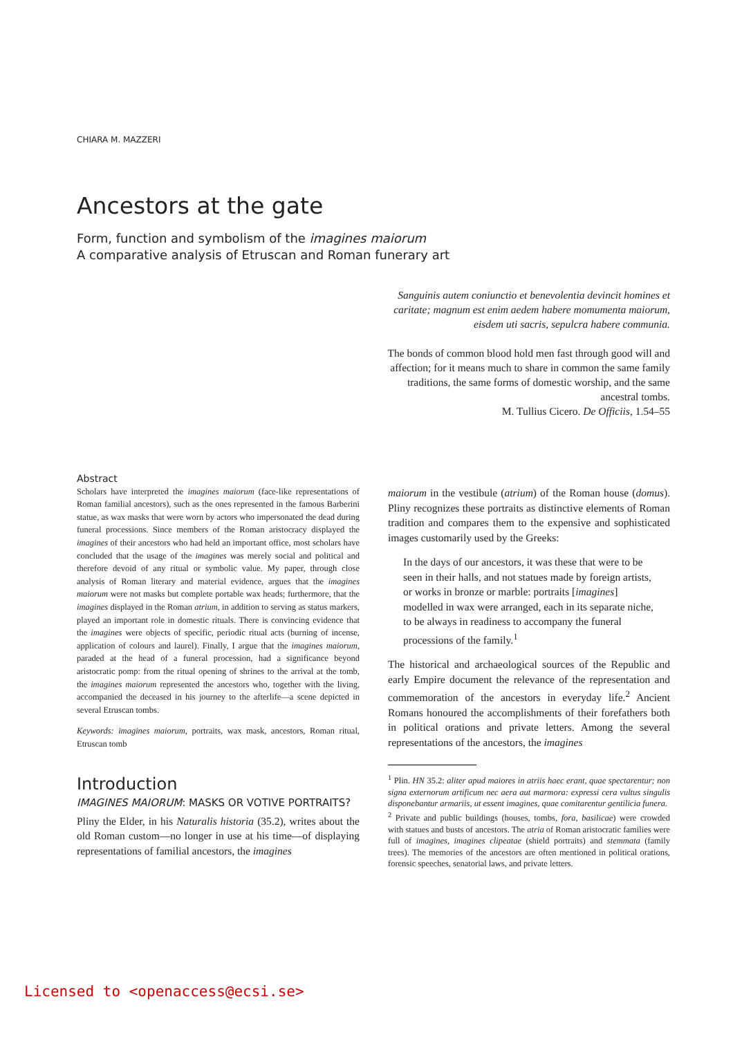CHIARA M. MAZZERI
Ancestors at the gate
Form, function and symbolism of the imagines maiorum
A comparative analysis of Etruscan and Roman funerary art
Sanguinis autem coniunctio et benevolentia devincit homines et caritate; magnum est enim aedem habere momumenta maiorum, eisdem uti sacris, sepulcra habere communia.
The bonds of common blood hold men fast through good will and affection; for it means much to share in common the same family traditions, the same forms of domestic worship, and the same ancestral tombs.
M. Tullius Cicero. De Officiis, 1.54–55
Abstract
Scholars have interpreted the imagines maiorum (face-like representations of Roman familial ancestors), such as the ones represented in the famous Barberini statue, as wax masks that were worn by actors who impersonated the dead during funeral processions. Since members of the Roman aristocracy displayed the imagines of their ancestors who had held an important office, most scholars have concluded that the usage of the imagines was merely social and political and therefore devoid of any ritual or symbolic value. My paper, through close analysis of Roman literary and material evidence, argues that the imagines maiorum were not masks but complete portable wax heads; furthermore, that the imagines displayed in the Roman atrium, in addition to serving as status markers, played an important role in domestic rituals. There is convincing evidence that the imagines were objects of specific, periodic ritual acts (burning of incense, application of colours and laurel). Finally, I argue that the imagines maiorum, paraded at the head of a funeral procession, had a significance beyond aristocratic pomp: from the ritual opening of shrines to the arrival at the tomb, the imagines maiorum represented the ancestors who, together with the living, accompanied the deceased in his journey to the afterlife—a scene depicted in several Etruscan tombs.
Keywords: imagines maiorum, portraits, wax mask, ancestors, Roman ritual, Etruscan tomb
Introduction
IMAGINES MAIORUM: MASKS OR VOTIVE PORTRAITS?
Pliny the Elder, in his Naturalis historia (35.2), writes about the old Roman custom—no longer in use at his time—of displaying representations of familial ancestors, the imagines
maiorum in the vestibule (atrium) of the Roman house (domus). Pliny recognizes these portraits as distinctive elements of Roman tradition and compares them to the expensive and sophisticated images customarily used by the Greeks:
In the days of our ancestors, it was these that were to be seen in their halls, and not statues made by foreign artists, or works in bronze or marble: portraits [imagines] modelled in wax were arranged, each in its separate niche, to be always in readiness to accompany the funeral processions of the family.<sup>1</sup>
The historical and archaeological sources of the Republic and early Empire document the relevance of the representation and commemoration of the ancestors in everyday life.<sup>2</sup> Ancient Romans honoured the accomplishments of their forefathers both in political orations and private letters. Among the several representations of the ancestors, the imagines
<sup>1</sup> Plin. HN 35.2: aliter apud maiores in atriis haec erant, quae spectarentur; non signa externorum artificum nec aera aut marmora: expressi cera vultus singulis disponebantur armariis, ut essent imagines, quae comitarentur gentilicia funera.
<sup>2</sup> Private and public buildings (houses, tombs, fora, basilicae) were crowded with statues and busts of ancestors. The atria of Roman aristocratic families were full of imagines, imagines clipeatae (shield portraits) and stemmata (family trees). The memories of the ancestors are often mentioned in political orations, forensic speeches, senatorial laws, and private letters.
Licensed to <openaccess@ecsi.se>